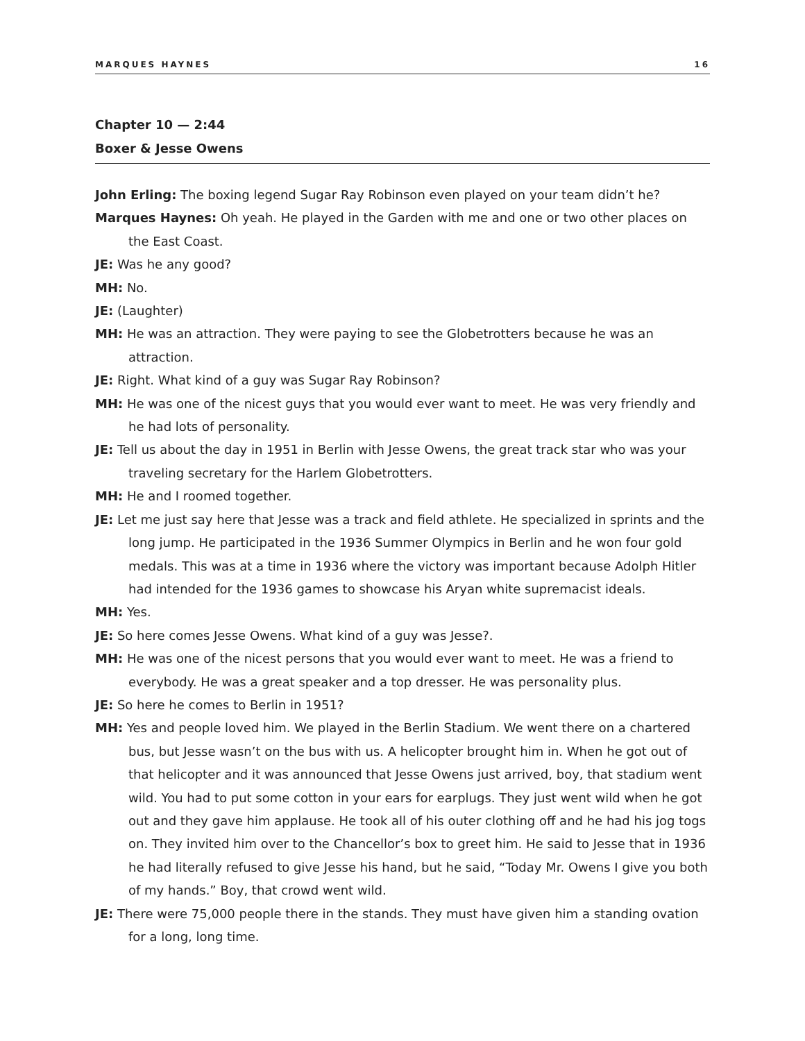MARQUES HAYNES 16
Chapter 10 — 2:44
Boxer & Jesse Owens
John Erling: The boxing legend Sugar Ray Robinson even played on your team didn’t he?
Marques Haynes: Oh yeah. He played in the Garden with me and one or two other places on the East Coast.
JE: Was he any good?
MH: No.
JE: (Laughter)
MH: He was an attraction. They were paying to see the Globetrotters because he was an attraction.
JE: Right. What kind of a guy was Sugar Ray Robinson?
MH: He was one of the nicest guys that you would ever want to meet. He was very friendly and he had lots of personality.
JE: Tell us about the day in 1951 in Berlin with Jesse Owens, the great track star who was your traveling secretary for the Harlem Globetrotters.
MH: He and I roomed together.
JE: Let me just say here that Jesse was a track and field athlete. He specialized in sprints and the long jump. He participated in the 1936 Summer Olympics in Berlin and he won four gold medals. This was at a time in 1936 where the victory was important because Adolph Hitler had intended for the 1936 games to showcase his Aryan white supremacist ideals.
MH: Yes.
JE: So here comes Jesse Owens. What kind of a guy was Jesse?.
MH: He was one of the nicest persons that you would ever want to meet. He was a friend to everybody. He was a great speaker and a top dresser. He was personality plus.
JE: So here he comes to Berlin in 1951?
MH: Yes and people loved him. We played in the Berlin Stadium. We went there on a chartered bus, but Jesse wasn’t on the bus with us. A helicopter brought him in. When he got out of that helicopter and it was announced that Jesse Owens just arrived, boy, that stadium went wild. You had to put some cotton in your ears for earplugs. They just went wild when he got out and they gave him applause. He took all of his outer clothing off and he had his jog togs on. They invited him over to the Chancellor’s box to greet him. He said to Jesse that in 1936 he had literally refused to give Jesse his hand, but he said, “Today Mr. Owens I give you both of my hands.” Boy, that crowd went wild.
JE: There were 75,000 people there in the stands. They must have given him a standing ovation for a long, long time.